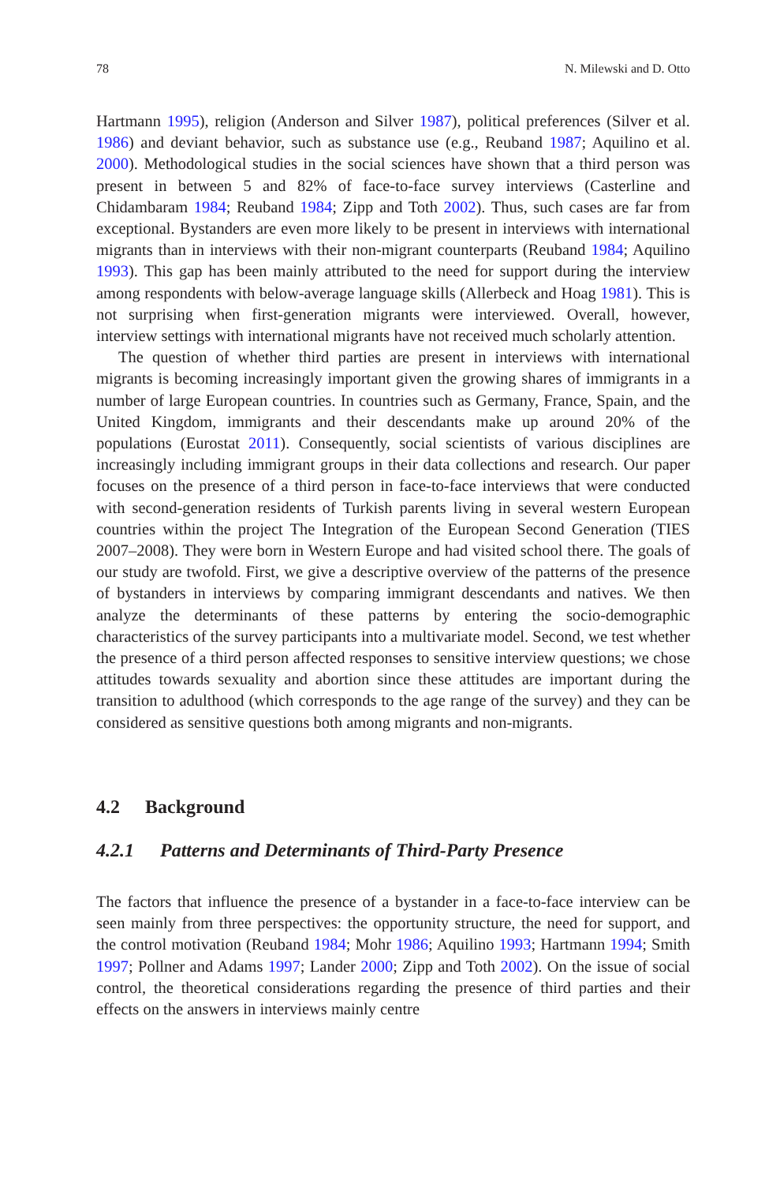78 N. Milewski and D. Otto
Hartmann 1995), religion (Anderson and Silver 1987), political preferences (Silver et al. 1986) and deviant behavior, such as substance use (e.g., Reuband 1987; Aquilino et al. 2000). Methodological studies in the social sciences have shown that a third person was present in between 5 and 82% of face-to-face survey interviews (Casterline and Chidambaram 1984; Reuband 1984; Zipp and Toth 2002). Thus, such cases are far from exceptional. Bystanders are even more likely to be present in interviews with international migrants than in interviews with their non-migrant counterparts (Reuband 1984; Aquilino 1993). This gap has been mainly attributed to the need for support during the interview among respondents with below-average language skills (Allerbeck and Hoag 1981). This is not surprising when first-generation migrants were interviewed. Overall, however, interview settings with international migrants have not received much scholarly attention.
The question of whether third parties are present in interviews with international migrants is becoming increasingly important given the growing shares of immigrants in a number of large European countries. In countries such as Germany, France, Spain, and the United Kingdom, immigrants and their descendants make up around 20% of the populations (Eurostat 2011). Consequently, social scientists of various disciplines are increasingly including immigrant groups in their data collections and research. Our paper focuses on the presence of a third person in face-to-face interviews that were conducted with second-generation residents of Turkish parents living in several western European countries within the project The Integration of the European Second Generation (TIES 2007–2008). They were born in Western Europe and had visited school there. The goals of our study are twofold. First, we give a descriptive overview of the patterns of the presence of bystanders in interviews by comparing immigrant descendants and natives. We then analyze the determinants of these patterns by entering the socio-demographic characteristics of the survey participants into a multivariate model. Second, we test whether the presence of a third person affected responses to sensitive interview questions; we chose attitudes towards sexuality and abortion since these attitudes are important during the transition to adulthood (which corresponds to the age range of the survey) and they can be considered as sensitive questions both among migrants and non-migrants.
4.2 Background
4.2.1 Patterns and Determinants of Third-Party Presence
The factors that influence the presence of a bystander in a face-to-face interview can be seen mainly from three perspectives: the opportunity structure, the need for support, and the control motivation (Reuband 1984; Mohr 1986; Aquilino 1993; Hartmann 1994; Smith 1997; Pollner and Adams 1997; Lander 2000; Zipp and Toth 2002). On the issue of social control, the theoretical considerations regarding the presence of third parties and their effects on the answers in interviews mainly centre